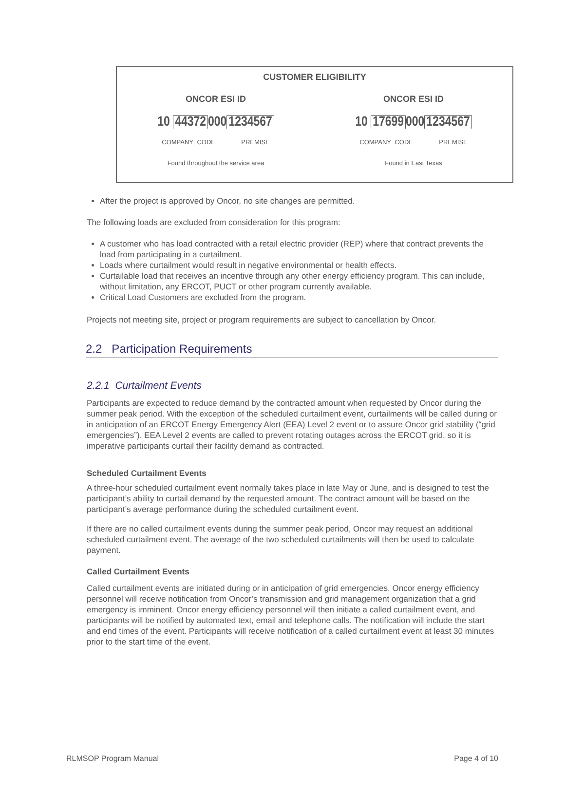CUSTOMER ELIGIBILITY
ONCOR ESI ID
10 44372 000 1234567
COMPANY CODE PREMISE
Found throughout the service area
ONCOR ESI ID
10 17699 000 1234567
COMPANY CODE PREMISE
Found in East Texas
After the project is approved by Oncor, no site changes are permitted.
The following loads are excluded from consideration for this program:
A customer who has load contracted with a retail electric provider (REP) where that contract prevents the load from participating in a curtailment.
Loads where curtailment would result in negative environmental or health effects.
Curtailable load that receives an incentive through any other energy efficiency program. This can include, without limitation, any ERCOT, PUCT or other program currently available.
Critical Load Customers are excluded from the program.
Projects not meeting site, project or program requirements are subject to cancellation by Oncor.
2.2 Participation Requirements
2.2.1 Curtailment Events
Participants are expected to reduce demand by the contracted amount when requested by Oncor during the summer peak period. With the exception of the scheduled curtailment event, curtailments will be called during or in anticipation of an ERCOT Energy Emergency Alert (EEA) Level 2 event or to assure Oncor grid stability (“grid emergencies”). EEA Level 2 events are called to prevent rotating outages across the ERCOT grid, so it is imperative participants curtail their facility demand as contracted.
Scheduled Curtailment Events
A three-hour scheduled curtailment event normally takes place in late May or June, and is designed to test the participant’s ability to curtail demand by the requested amount. The contract amount will be based on the participant’s average performance during the scheduled curtailment event.
If there are no called curtailment events during the summer peak period, Oncor may request an additional scheduled curtailment event. The average of the two scheduled curtailments will then be used to calculate payment.
Called Curtailment Events
Called curtailment events are initiated during or in anticipation of grid emergencies. Oncor energy efficiency personnel will receive notification from Oncor’s transmission and grid management organization that a grid emergency is imminent. Oncor energy efficiency personnel will then initiate a called curtailment event, and participants will be notified by automated text, email and telephone calls. The notification will include the start and end times of the event. Participants will receive notification of a called curtailment event at least 30 minutes prior to the start time of the event.
RLMSOP Program Manual Page 4 of 10